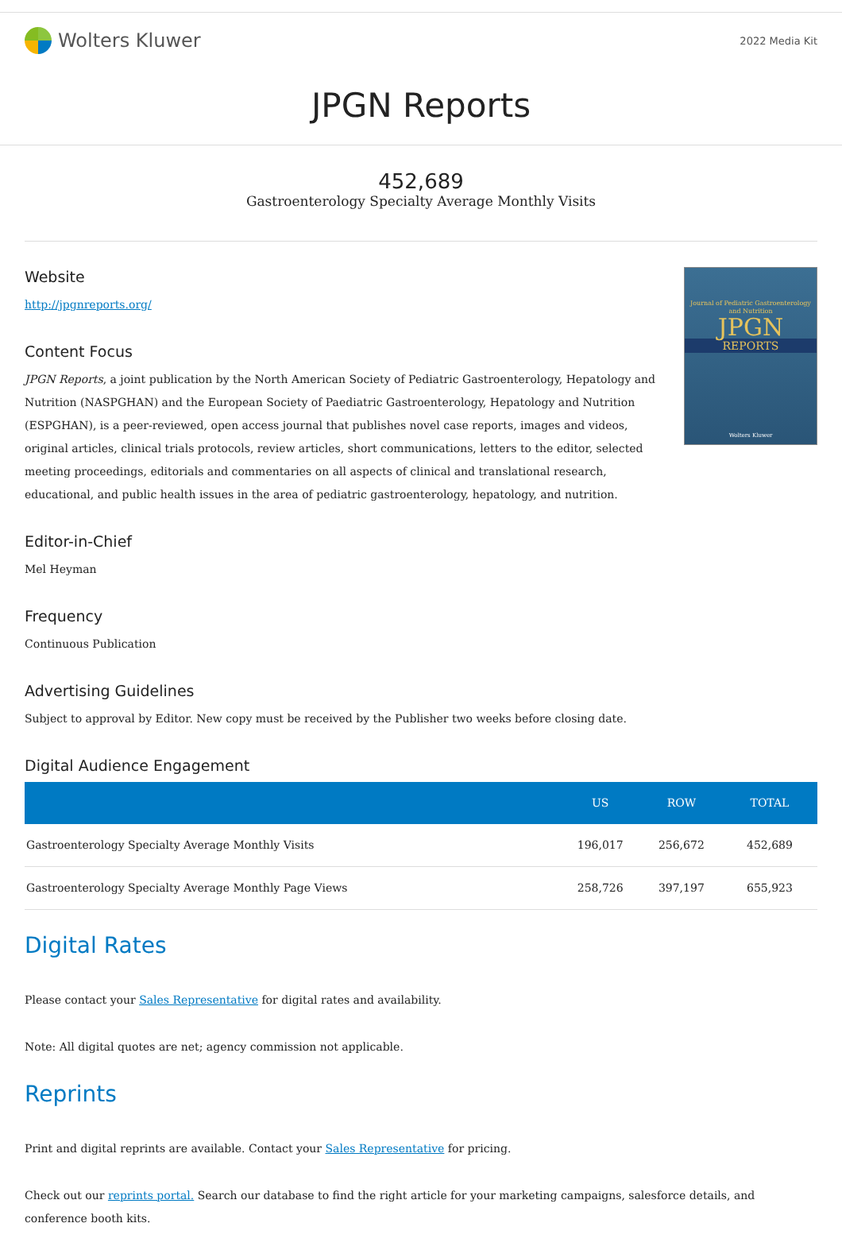Wolters Kluwer
2022 Media Kit
JPGN Reports
452,689
Gastroenterology Specialty Average Monthly Visits
Website
http://jpgnreports.org/
Content Focus
JPGN Reports, a joint publication by the North American Society of Pediatric Gastroenterology, Hepatology and Nutrition (NASPGHAN) and the European Society of Paediatric Gastroenterology, Hepatology and Nutrition (ESPGHAN), is a peer-reviewed, open access journal that publishes novel case reports, images and videos, original articles, clinical trials protocols, review articles, short communications, letters to the editor, selected meeting proceedings, editorials and commentaries on all aspects of clinical and translational research, educational, and public health issues in the area of pediatric gastroenterology, hepatology, and nutrition.
Journal of Pediatric Gastroenterology and Nutrition
JPGN
REPORTS
Wolters Kluwer
Editor-in-Chief
Mel Heyman
Frequency
Continuous Publication
Advertising Guidelines
Subject to approval by Editor. New copy must be received by the Publisher two weeks before closing date.
Digital Audience Engagement
| | US | ROW | TOTAL |
| --- | --- | --- | --- |
| Gastroenterology Specialty Average Monthly Visits | 196,017 | 256,672 | 452,689 |
| Gastroenterology Specialty Average Monthly Page Views | 258,726 | 397,197 | 655,923 |
Digital Rates
Please contact your Sales Representative for digital rates and availability.
Note: All digital quotes are net; agency commission not applicable.
Reprints
Print and digital reprints are available. Contact your Sales Representative for pricing.
Check out our reprints portal. Search our database to find the right article for your marketing campaigns, salesforce details, and conference booth kits.